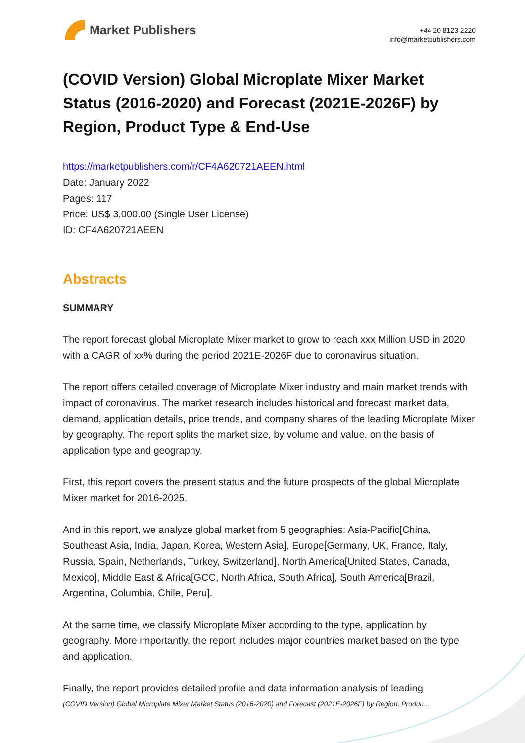Market Publishers
+44 20 8123 2220
info@marketpublishers.com
(COVID Version) Global Microplate Mixer Market Status (2016-2020) and Forecast (2021E-2026F) by Region, Product Type & End-Use
https://marketpublishers.com/r/CF4A620721AEEN.html
Date: January 2022
Pages: 117
Price: US$ 3,000.00 (Single User License)
ID: CF4A620721AEEN
Abstracts
SUMMARY
The report forecast global Microplate Mixer market to grow to reach xxx Million USD in 2020 with a CAGR of xx% during the period 2021E-2026F due to coronavirus situation.
The report offers detailed coverage of Microplate Mixer industry and main market trends with impact of coronavirus. The market research includes historical and forecast market data, demand, application details, price trends, and company shares of the leading Microplate Mixer by geography. The report splits the market size, by volume and value, on the basis of application type and geography.
First, this report covers the present status and the future prospects of the global Microplate Mixer market for 2016-2025.
And in this report, we analyze global market from 5 geographies: Asia-Pacific[China, Southeast Asia, India, Japan, Korea, Western Asia], Europe[Germany, UK, France, Italy, Russia, Spain, Netherlands, Turkey, Switzerland], North America[United States, Canada, Mexico], Middle East & Africa[GCC, North Africa, South Africa], South America[Brazil, Argentina, Columbia, Chile, Peru].
At the same time, we classify Microplate Mixer according to the type, application by geography. More importantly, the report includes major countries market based on the type and application.
Finally, the report provides detailed profile and data information analysis of leading
(COVID Version) Global Microplate Mixer Market Status (2016-2020) and Forecast (2021E-2026F) by Region, Produc...